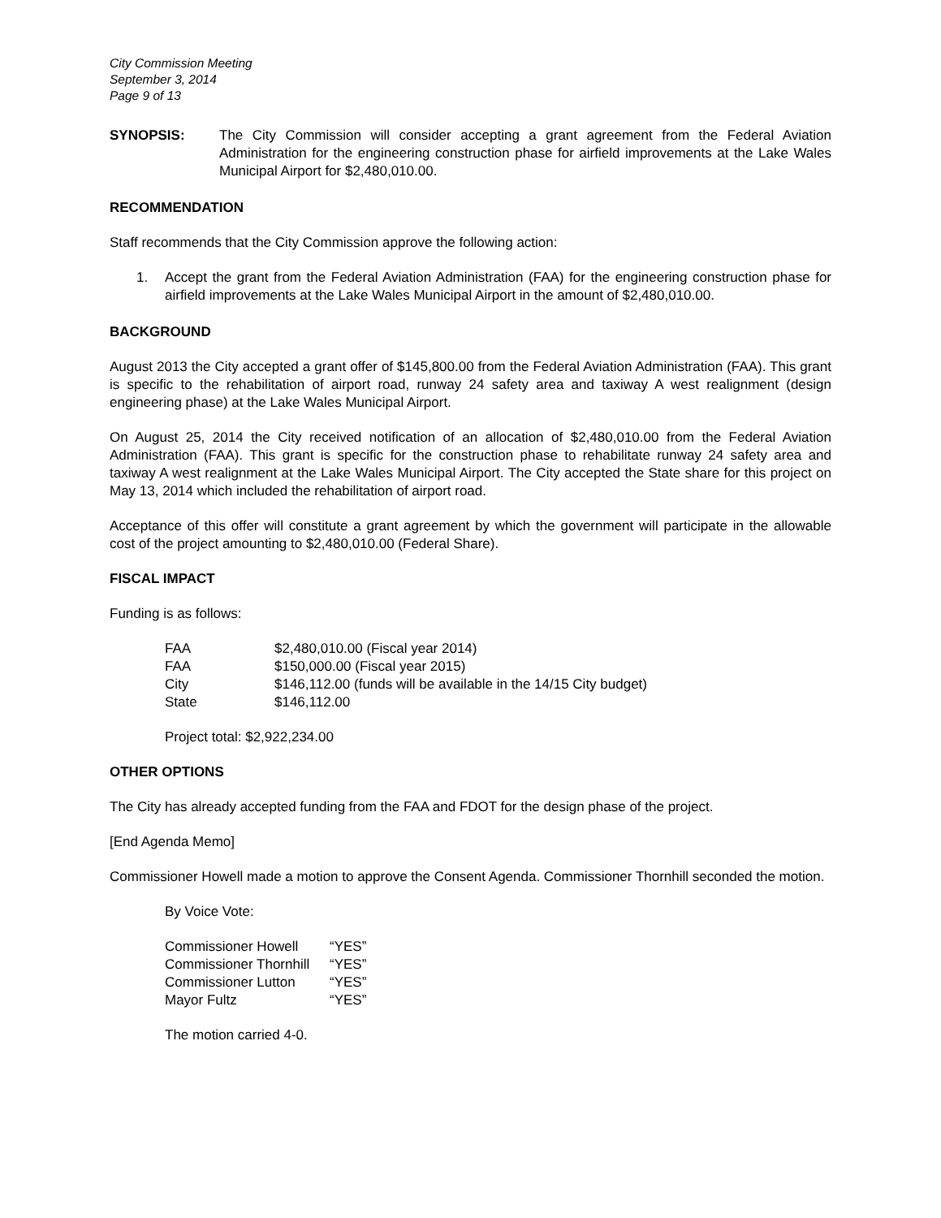City Commission Meeting
September 3, 2014
Page 9 of 13
SYNOPSIS: The City Commission will consider accepting a grant agreement from the Federal Aviation Administration for the engineering construction phase for airfield improvements at the Lake Wales Municipal Airport for $2,480,010.00.
RECOMMENDATION
Staff recommends that the City Commission approve the following action:
1. Accept the grant from the Federal Aviation Administration (FAA) for the engineering construction phase for airfield improvements at the Lake Wales Municipal Airport in the amount of $2,480,010.00.
BACKGROUND
August 2013 the City accepted a grant offer of $145,800.00 from the Federal Aviation Administration (FAA). This grant is specific to the rehabilitation of airport road, runway 24 safety area and taxiway A west realignment (design engineering phase) at the Lake Wales Municipal Airport.
On August 25, 2014 the City received notification of an allocation of $2,480,010.00 from the Federal Aviation Administration (FAA). This grant is specific for the construction phase to rehabilitate runway 24 safety area and taxiway A west realignment at the Lake Wales Municipal Airport. The City accepted the State share for this project on May 13, 2014 which included the rehabilitation of airport road.
Acceptance of this offer will constitute a grant agreement by which the government will participate in the allowable cost of the project amounting to $2,480,010.00 (Federal Share).
FISCAL IMPACT
Funding is as follows:
| FAA | $2,480,010.00 (Fiscal year 2014) |
| FAA | $150,000.00 (Fiscal year 2015) |
| City | $146,112.00 (funds will be available in the 14/15 City budget) |
| State | $146,112.00 |
Project total: $2,922,234.00
OTHER OPTIONS
The City has already accepted funding from the FAA and FDOT for the design phase of the project.
[End Agenda Memo]
Commissioner Howell made a motion to approve the Consent Agenda. Commissioner Thornhill seconded the motion.
By Voice Vote:
| Commissioner Howell | “YES” |
| Commissioner Thornhill | “YES” |
| Commissioner Lutton | “YES” |
| Mayor Fultz | “YES” |
The motion carried 4-0.